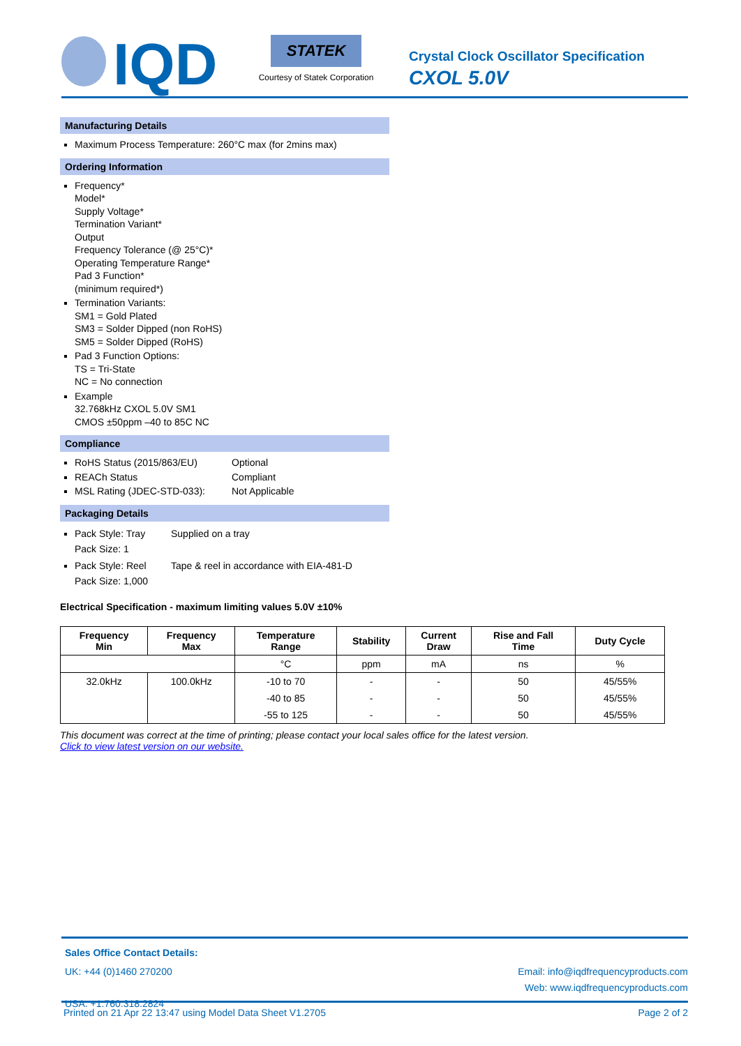IQD
STATEK
Courtesy of Statek Corporation
Crystal Clock Oscillator Specification
CXOL 5.0V
Manufacturing Details
Maximum Process Temperature: 260°C max (for 2mins max)
Ordering Information
Frequency*
Model*
Supply Voltage*
Termination Variant*
Output
Frequency Tolerance (@ 25°C)*
Operating Temperature Range*
Pad 3 Function*
(minimum required*)
Termination Variants:
SM1 = Gold Plated
SM3 = Solder Dipped (non RoHS)
SM5 = Solder Dipped (RoHS)
Pad 3 Function Options:
TS = Tri-State
NC = No connection
Example
32.768kHz CXOL 5.0V SM1
CMOS ±50ppm –40 to 85C NC
Compliance
RoHS Status (2015/863/EU) Optional
REACh Status Compliant
MSL Rating (JDEC-STD-033): Not Applicable
Packaging Details
Pack Style: Tray
Pack Size: 1 Supplied on a tray
Pack Style: Reel
Pack Size: 1,000 Tape & reel in accordance with EIA-481-D
Electrical Specification - maximum limiting values 5.0V ±10%
| Frequency Min | Frequency Max | Temperature Range | Stability | Current Draw | Rise and Fall Time | Duty Cycle |
| --- | --- | --- | --- | --- | --- | --- |
| | | °C | ppm | mA | ns | % |
| 32.0kHz | 100.0kHz | -10 to 70 | - | - | 50 | 45/55% |
| | | -40 to 85 | - | - | 50 | 45/55% |
| | | -55 to 125 | - | - | 50 | 45/55% |
This document was correct at the time of printing; please contact your local sales office for the latest version.
Click to view latest version on our website.
Sales Office Contact Details:
UK: +44 (0)1460 270200
USA: +1.760.318.2824
Email: info@iqdfrequencyproducts.com
Web: www.iqdfrequencyproducts.com
Printed on 21 Apr 22 13:47 using Model Data Sheet V1.2705 Page 2 of 2